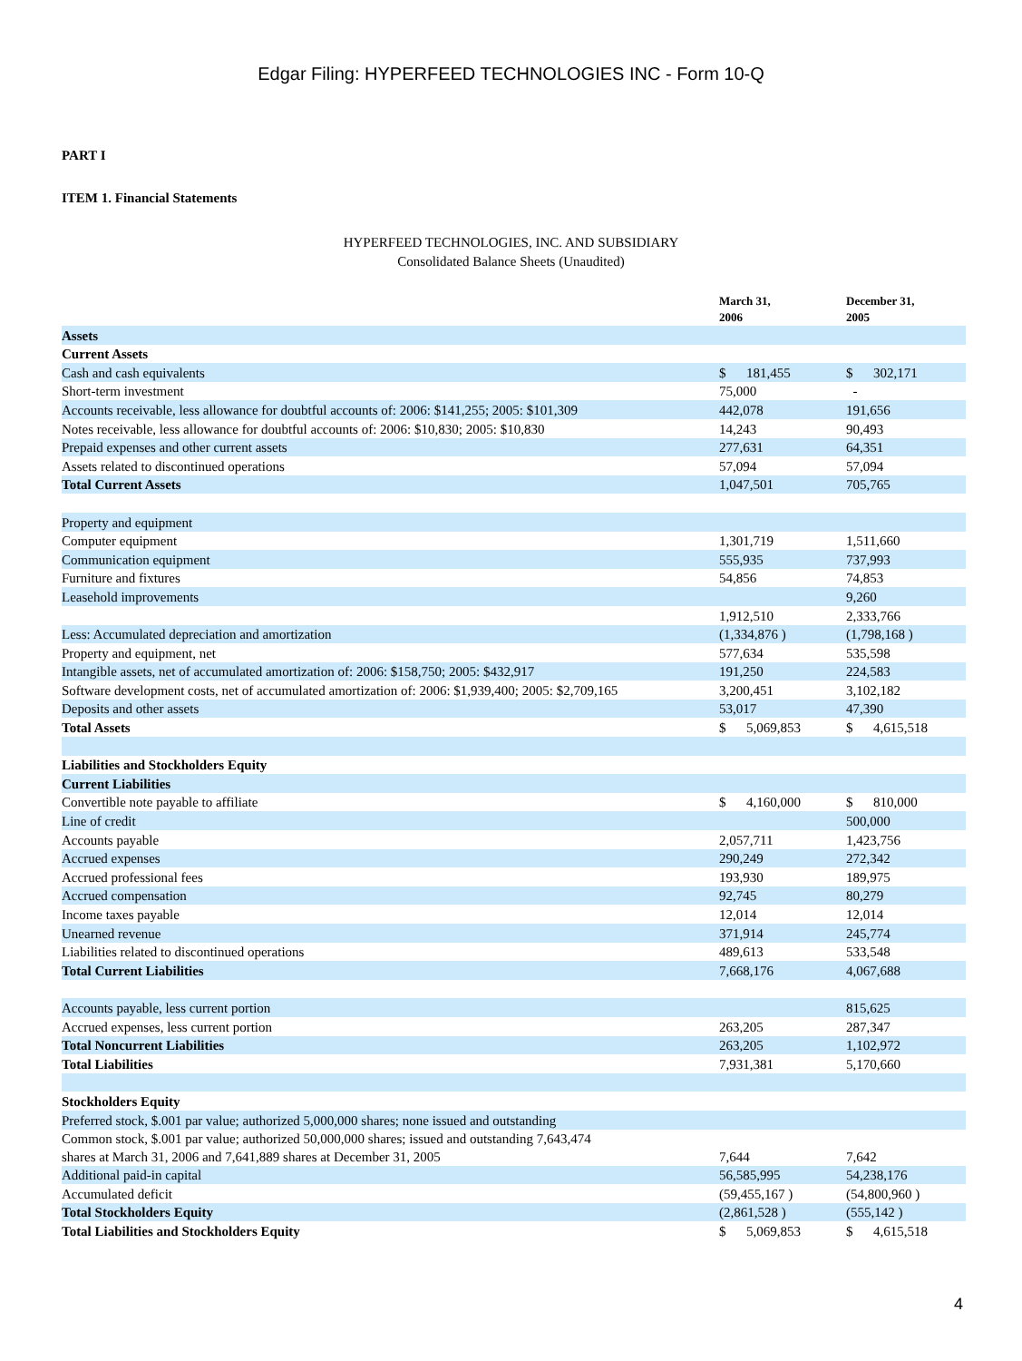Edgar Filing: HYPERFEED TECHNOLOGIES INC - Form 10-Q
PART I
ITEM 1. Financial Statements
HYPERFEED TECHNOLOGIES, INC. AND SUBSIDIARY
Consolidated Balance Sheets (Unaudited)
| | March 31, 2006 | December 31, 2005 |
| --- | --- | --- |
| Assets | | |
| Current Assets | | |
| Cash and cash equivalents | $ 181,455 | $ 302,171 |
| Short-term investment | 75,000 | - |
| Accounts receivable, less allowance for doubtful accounts of: 2006: $141,255; 2005: $101,309 | 442,078 | 191,656 |
| Notes receivable, less allowance for doubtful accounts of: 2006: $10,830; 2005: $10,830 | 14,243 | 90,493 |
| Prepaid expenses and other current assets | 277,631 | 64,351 |
| Assets related to discontinued operations | 57,094 | 57,094 |
| Total Current Assets | 1,047,501 | 705,765 |
| Property and equipment | | |
| Computer equipment | 1,301,719 | 1,511,660 |
| Communication equipment | 555,935 | 737,993 |
| Furniture and fixtures | 54,856 | 74,853 |
| Leasehold improvements | | 9,260 |
| | 1,912,510 | 2,333,766 |
| Less: Accumulated depreciation and amortization | (1,334,876 ) | (1,798,168 ) |
| Property and equipment, net | 577,634 | 535,598 |
| Intangible assets, net of accumulated amortization of: 2006: $158,750; 2005: $432,917 | 191,250 | 224,583 |
| Software development costs, net of accumulated amortization of: 2006: $1,939,400; 2005: $2,709,165 | 3,200,451 | 3,102,182 |
| Deposits and other assets | 53,017 | 47,390 |
| Total Assets | $ 5,069,853 | $ 4,615,518 |
| Liabilities and Stockholders Equity | | |
| Current Liabilities | | |
| Convertible note payable to affiliate | $ 4,160,000 | $ 810,000 |
| Line of credit | | 500,000 |
| Accounts payable | 2,057,711 | 1,423,756 |
| Accrued expenses | 290,249 | 272,342 |
| Accrued professional fees | 193,930 | 189,975 |
| Accrued compensation | 92,745 | 80,279 |
| Income taxes payable | 12,014 | 12,014 |
| Unearned revenue | 371,914 | 245,774 |
| Liabilities related to discontinued operations | 489,613 | 533,548 |
| Total Current Liabilities | 7,668,176 | 4,067,688 |
| Accounts payable, less current portion | | 815,625 |
| Accrued expenses, less current portion | 263,205 | 287,347 |
| Total Noncurrent Liabilities | 263,205 | 1,102,972 |
| Total Liabilities | 7,931,381 | 5,170,660 |
| Stockholders Equity | | |
| Preferred stock, $.001 par value; authorized 5,000,000 shares; none issued and outstanding | | |
| Common stock, $.001 par value; authorized 50,000,000 shares; issued and outstanding 7,643,474 shares at March 31, 2006 and 7,641,889 shares at December 31, 2005 | 7,644 | 7,642 |
| Additional paid-in capital | 56,585,995 | 54,238,176 |
| Accumulated deficit | (59,455,167 ) | (54,800,960 ) |
| Total Stockholders Equity | (2,861,528 ) | (555,142 ) |
| Total Liabilities and Stockholders Equity | $ 5,069,853 | $ 4,615,518 |
4